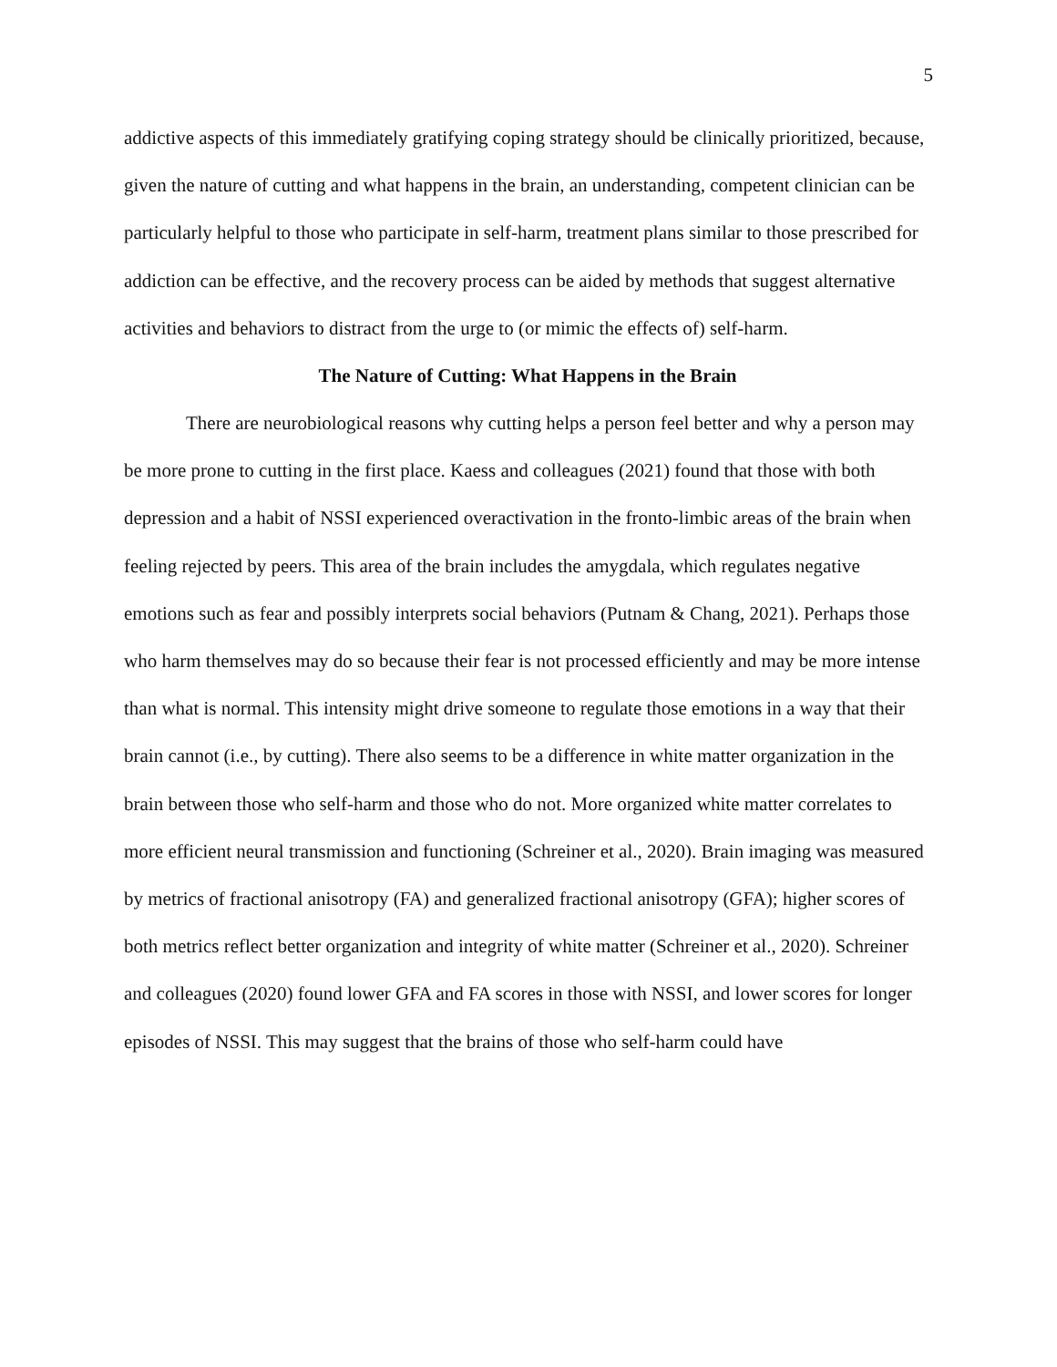5
addictive aspects of this immediately gratifying coping strategy should be clinically prioritized, because, given the nature of cutting and what happens in the brain, an understanding, competent clinician can be particularly helpful to those who participate in self-harm, treatment plans similar to those prescribed for addiction can be effective, and the recovery process can be aided by methods that suggest alternative activities and behaviors to distract from the urge to (or mimic the effects of) self-harm.
The Nature of Cutting: What Happens in the Brain
There are neurobiological reasons why cutting helps a person feel better and why a person may be more prone to cutting in the first place. Kaess and colleagues (2021) found that those with both depression and a habit of NSSI experienced overactivation in the fronto-limbic areas of the brain when feeling rejected by peers. This area of the brain includes the amygdala, which regulates negative emotions such as fear and possibly interprets social behaviors (Putnam & Chang, 2021). Perhaps those who harm themselves may do so because their fear is not processed efficiently and may be more intense than what is normal. This intensity might drive someone to regulate those emotions in a way that their brain cannot (i.e., by cutting). There also seems to be a difference in white matter organization in the brain between those who self-harm and those who do not. More organized white matter correlates to more efficient neural transmission and functioning (Schreiner et al., 2020). Brain imaging was measured by metrics of fractional anisotropy (FA) and generalized fractional anisotropy (GFA); higher scores of both metrics reflect better organization and integrity of white matter (Schreiner et al., 2020). Schreiner and colleagues (2020) found lower GFA and FA scores in those with NSSI, and lower scores for longer episodes of NSSI. This may suggest that the brains of those who self-harm could have